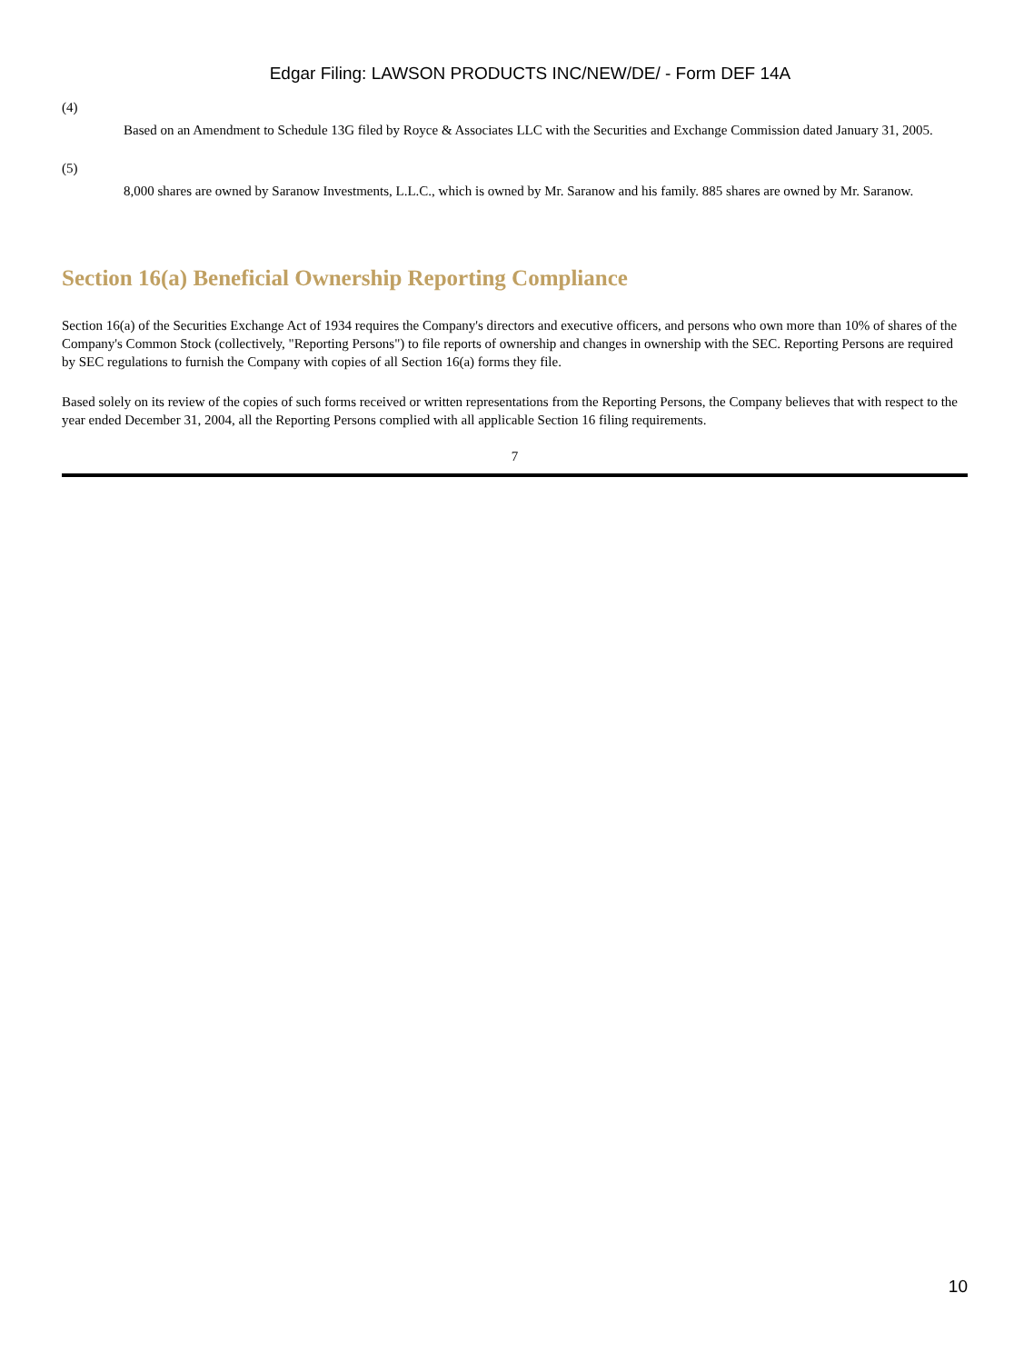Edgar Filing: LAWSON PRODUCTS INC/NEW/DE/ - Form DEF 14A
(4)
Based on an Amendment to Schedule 13G filed by Royce & Associates LLC with the Securities and Exchange Commission dated January 31, 2005.
(5)
8,000 shares are owned by Saranow Investments, L.L.C., which is owned by Mr. Saranow and his family. 885 shares are owned by Mr. Saranow.
Section 16(a) Beneficial Ownership Reporting Compliance
Section 16(a) of the Securities Exchange Act of 1934 requires the Company's directors and executive officers, and persons who own more than 10% of shares of the Company's Common Stock (collectively, "Reporting Persons") to file reports of ownership and changes in ownership with the SEC. Reporting Persons are required by SEC regulations to furnish the Company with copies of all Section 16(a) forms they file.
Based solely on its review of the copies of such forms received or written representations from the Reporting Persons, the Company believes that with respect to the year ended December 31, 2004, all the Reporting Persons complied with all applicable Section 16 filing requirements.
7
10